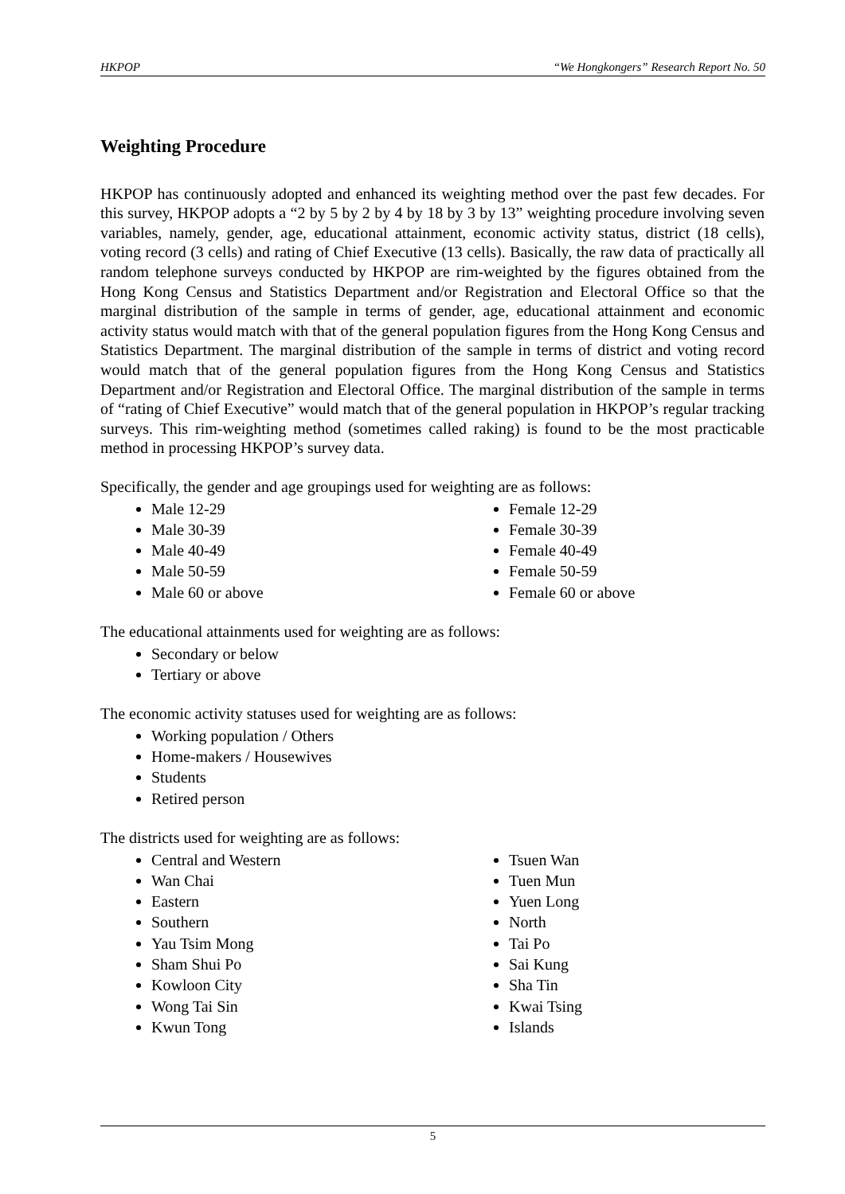HKPOP “We Hongkongers” Research Report No. 50
Weighting Procedure
HKPOP has continuously adopted and enhanced its weighting method over the past few decades. For this survey, HKPOP adopts a “2 by 5 by 2 by 4 by 18 by 3 by 13” weighting procedure involving seven variables, namely, gender, age, educational attainment, economic activity status, district (18 cells), voting record (3 cells) and rating of Chief Executive (13 cells). Basically, the raw data of practically all random telephone surveys conducted by HKPOP are rim-weighted by the figures obtained from the Hong Kong Census and Statistics Department and/or Registration and Electoral Office so that the marginal distribution of the sample in terms of gender, age, educational attainment and economic activity status would match with that of the general population figures from the Hong Kong Census and Statistics Department. The marginal distribution of the sample in terms of district and voting record would match that of the general population figures from the Hong Kong Census and Statistics Department and/or Registration and Electoral Office. The marginal distribution of the sample in terms of “rating of Chief Executive” would match that of the general population in HKPOP’s regular tracking surveys. This rim-weighting method (sometimes called raking) is found to be the most practicable method in processing HKPOP’s survey data.
Specifically, the gender and age groupings used for weighting are as follows:
Male 12-29
Male 30-39
Male 40-49
Male 50-59
Male 60 or above
Female 12-29
Female 30-39
Female 40-49
Female 50-59
Female 60 or above
The educational attainments used for weighting are as follows:
Secondary or below
Tertiary or above
The economic activity statuses used for weighting are as follows:
Working population / Others
Home-makers / Housewives
Students
Retired person
The districts used for weighting are as follows:
Central and Western
Wan Chai
Eastern
Southern
Yau Tsim Mong
Sham Shui Po
Kowloon City
Wong Tai Sin
Kwun Tong
Tsuen Wan
Tuen Mun
Yuen Long
North
Tai Po
Sai Kung
Sha Tin
Kwai Tsing
Islands
5